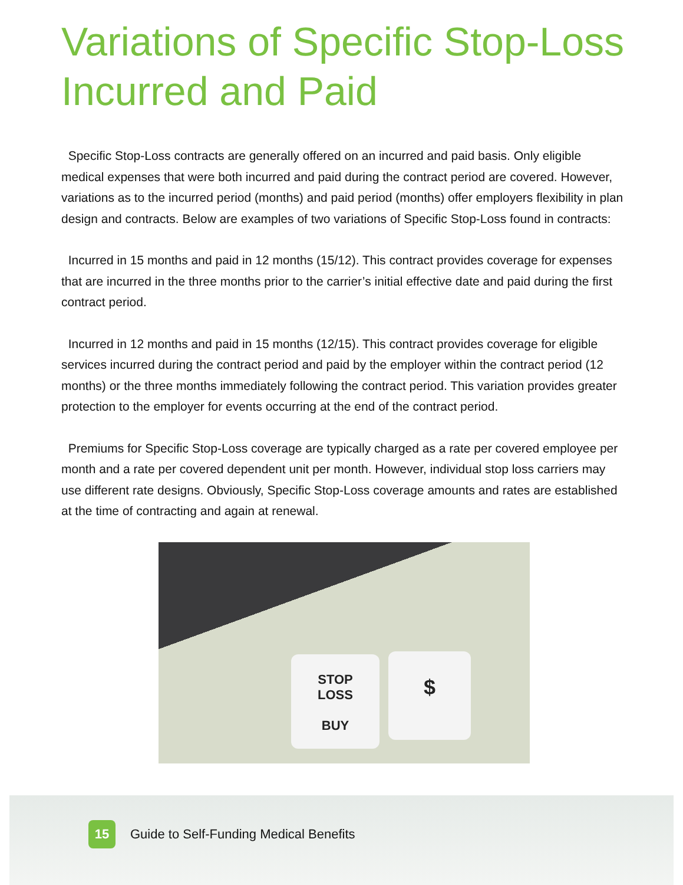Variations of Specific Stop-Loss Incurred and Paid
Specific Stop-Loss contracts are generally offered on an incurred and paid basis. Only eligible medical expenses that were both incurred and paid during the contract period are covered. However, variations as to the incurred period (months) and paid period (months) offer employers flexibility in plan design and contracts. Below are examples of two variations of Specific Stop-Loss found in contracts:
Incurred in 15 months and paid in 12 months (15/12). This contract provides coverage for expenses that are incurred in the three months prior to the carrier’s initial effective date and paid during the first contract period.
Incurred in 12 months and paid in 15 months (12/15). This contract provides coverage for eligible services incurred during the contract period and paid by the employer within the contract period (12 months) or the three months immediately following the contract period. This variation provides greater protection to the employer for events occurring at the end of the contract period.
Premiums for Specific Stop-Loss coverage are typically charged as a rate per covered employee per month and a rate per covered dependent unit per month. However, individual stop loss carriers may use different rate designs. Obviously, Specific Stop-Loss coverage amounts and rates are established at the time of contracting and again at renewal.
STOP
LOSS
BUY
$
15
Guide to Self-Funding Medical Benefits